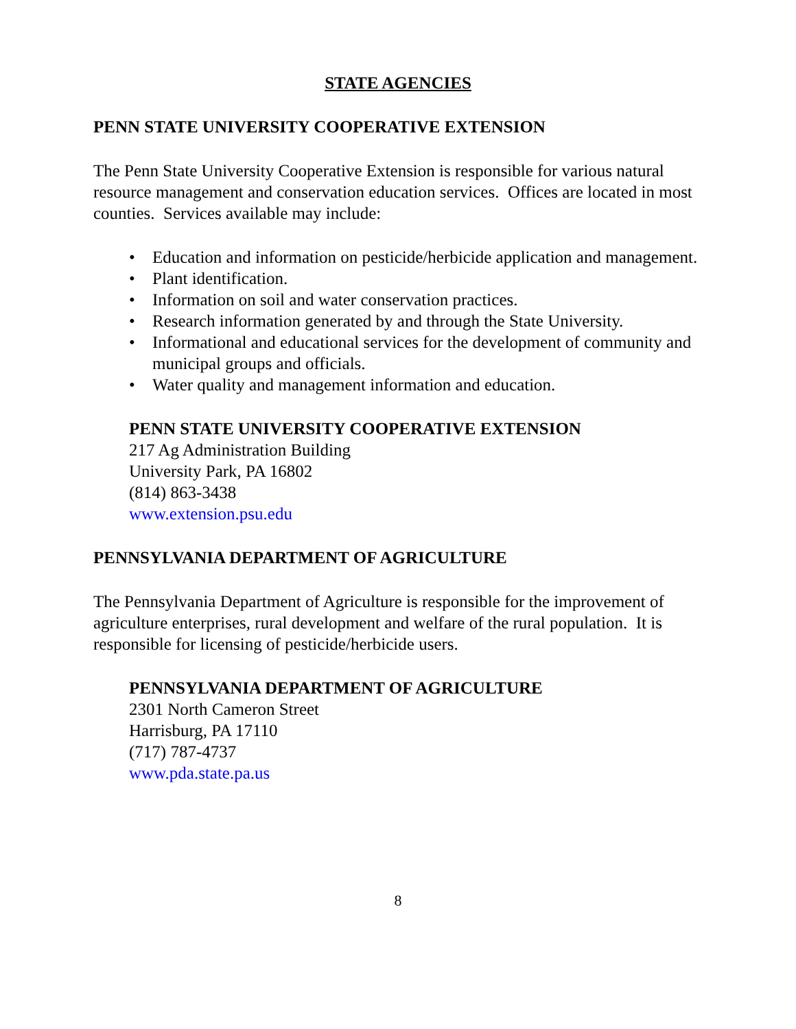STATE AGENCIES
PENN STATE UNIVERSITY COOPERATIVE EXTENSION
The Penn State University Cooperative Extension is responsible for various natural resource management and conservation education services. Offices are located in most counties. Services available may include:
• Education and information on pesticide/herbicide application and management.
• Plant identification.
• Information on soil and water conservation practices.
• Research information generated by and through the State University.
• Informational and educational services for the development of community and municipal groups and officials.
• Water quality and management information and education.
PENN STATE UNIVERSITY COOPERATIVE EXTENSION
217 Ag Administration Building
University Park, PA 16802
(814) 863-3438
www.extension.psu.edu
PENNSYLVANIA DEPARTMENT OF AGRICULTURE
The Pennsylvania Department of Agriculture is responsible for the improvement of agriculture enterprises, rural development and welfare of the rural population. It is responsible for licensing of pesticide/herbicide users.
PENNSYLVANIA DEPARTMENT OF AGRICULTURE
2301 North Cameron Street
Harrisburg, PA 17110
(717) 787-4737
www.pda.state.pa.us
8